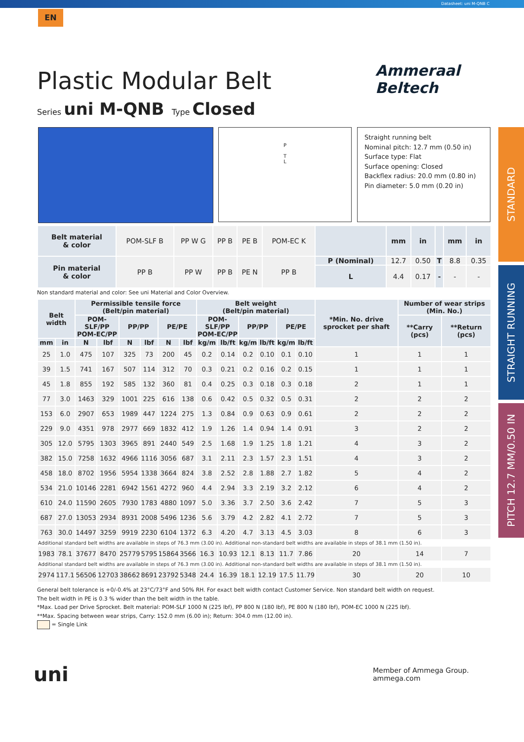Datasheet: uni M-QNB C
EN
Plastic Modular Belt
Series uni M-QNB Type Closed
Ammeraal Beltech
P
T
L
Straight running belt
Nominal pitch: 12.7 mm (0.50 in)
Surface type: Flat
Surface opening: Closed
Backflex radius: 20.0 mm (0.80 in)
Pin diameter: 5.0 mm (0.20 in)
STANDARD
STRAIGHT RUNNING
PITCH 12.7 MM/0.50 IN
| Belt material & color | POM-SLF B | PP W G | PP B | PE B | POM-EC K | | mm | in | | mm | in |
| Pin material & color | PP B | PP W | PP B | PE N | PP B | P (Nominal) | 12.7 | 0.50 | T | 8.8 | 0.35 |
| | | | | | | L | 4.4 | 0.17 | - | - | - |
Non standard material and color: See uni Material and Color Overview.
| Belt width | | Permissible tensile force (Belt/pin material) | | | | | | Belt weight (Belt/pin material) | | | | | | *Min. No. drive sprocket per shaft | Number of wear strips (Min. No.) | |
| --- | --- | --- | --- | --- | --- | --- | --- | --- | --- | --- | --- | --- | --- | --- | --- | --- |
| | | POM-SLF/PP POM-EC/PP | | PP/PP | | PE/PE | | POM-SLF/PP POM-EC/PP | | PP/PP | | PE/PE | | | **Carry (pcs) | **Return (pcs) |
| mm | in | N | lbf | N | lbf | N | lbf | kg/m | lb/ft | kg/m | lb/ft | kg/m | lb/ft | | | |
| 25 | 1.0 | 475 | 107 | 325 | 73 | 200 | 45 | 0.2 | 0.14 | 0.2 | 0.10 | 0.1 | 0.10 | 1 | 1 | 1 |
| 39 | 1.5 | 741 | 167 | 507 | 114 | 312 | 70 | 0.3 | 0.21 | 0.2 | 0.16 | 0.2 | 0.15 | 1 | 1 | 1 |
| 45 | 1.8 | 855 | 192 | 585 | 132 | 360 | 81 | 0.4 | 0.25 | 0.3 | 0.18 | 0.3 | 0.18 | 2 | 1 | 1 |
| 77 | 3.0 | 1463 | 329 | 1001 | 225 | 616 | 138 | 0.6 | 0.42 | 0.5 | 0.32 | 0.5 | 0.31 | 2 | 2 | 2 |
| 153 | 6.0 | 2907 | 653 | 1989 | 447 | 1224 | 275 | 1.3 | 0.84 | 0.9 | 0.63 | 0.9 | 0.61 | 2 | 2 | 2 |
| 229 | 9.0 | 4351 | 978 | 2977 | 669 | 1832 | 412 | 1.9 | 1.26 | 1.4 | 0.94 | 1.4 | 0.91 | 3 | 2 | 2 |
| 305 | 12.0 | 5795 | 1303 | 3965 | 891 | 2440 | 549 | 2.5 | 1.68 | 1.9 | 1.25 | 1.8 | 1.21 | 4 | 3 | 2 |
| 382 | 15.0 | 7258 | 1632 | 4966 | 1116 | 3056 | 687 | 3.1 | 2.11 | 2.3 | 1.57 | 2.3 | 1.51 | 4 | 3 | 2 |
| 458 | 18.0 | 8702 | 1956 | 5954 | 1338 | 3664 | 824 | 3.8 | 2.52 | 2.8 | 1.88 | 2.7 | 1.82 | 5 | 4 | 2 |
| 534 | 21.0 | 10146 | 2281 | 6942 | 1561 | 4272 | 960 | 4.4 | 2.94 | 3.3 | 2.19 | 3.2 | 2.12 | 6 | 4 | 2 |
| 610 | 24.0 | 11590 | 2605 | 7930 | 1783 | 4880 | 1097 | 5.0 | 3.36 | 3.7 | 2.50 | 3.6 | 2.42 | 7 | 5 | 3 |
| 687 | 27.0 | 13053 | 2934 | 8931 | 2008 | 5496 | 1236 | 5.6 | 3.79 | 4.2 | 2.82 | 4.1 | 2.72 | 7 | 5 | 3 |
| 763 | 30.0 | 14497 | 3259 | 9919 | 2230 | 6104 | 1372 | 6.3 | 4.20 | 4.7 | 3.13 | 4.5 | 3.03 | 8 | 6 | 3 |
| Additional standard belt widths are available in steps of 76.3 mm (3.00 in). Additional non-standard belt widths are available in steps of 38.1 mm (1.50 in). | | | | | | | | | | | | | | | | |
| 1983 | 78.1 | 37677 | 8470 | 25779 | 5795 | 15864 | 3566 | 16.3 | 10.93 | 12.1 | 8.13 | 11.7 | 7.86 | 20 | 14 | 7 |
| Additional standard belt widths are available in steps of 76.3 mm (3.00 in). Additional non-standard belt widths are available in steps of 38.1 mm (1.50 in). | | | | | | | | | | | | | | | | |
| 2974 | 117.1 | 56506 | 12703 | 38662 | 8691 | 23792 | 5348 | 24.4 | 16.39 | 18.1 | 12.19 | 17.5 | 11.79 | 30 | 20 | 10 |
General belt tolerance is +0/-0.4% at 23°C/73°F and 50% RH. For exact belt width contact Customer Service. Non standard belt width on request.
The belt width in PE is 0.3 % wider than the belt width in the table.
*Max. Load per Drive Sprocket. Belt material: POM-SLF 1000 N (225 lbf), PP 800 N (180 lbf), PE 800 N (180 lbf), POM-EC 1000 N (225 lbf).
**Max. Spacing between wear strips, Carry: 152.0 mm (6.00 in); Return: 304.0 mm (12.00 in).
= Single Link
uni
Member of Ammega Group.
ammega.com